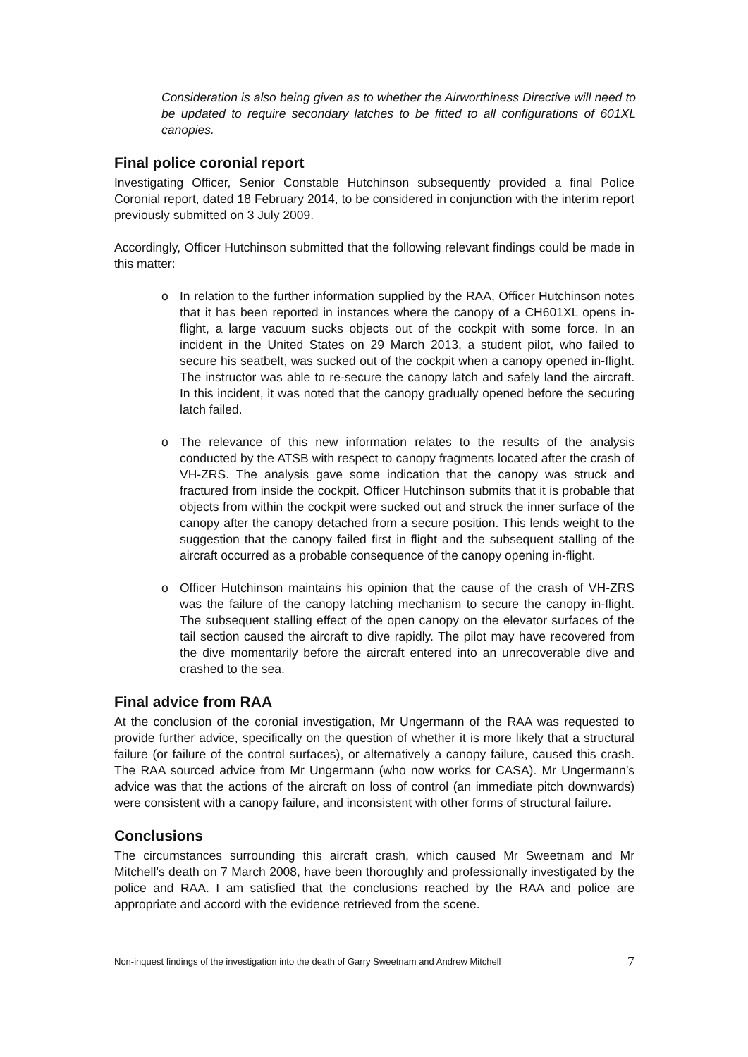Consideration is also being given as to whether the Airworthiness Directive will need to be updated to require secondary latches to be fitted to all configurations of 601XL canopies.
Final police coronial report
Investigating Officer, Senior Constable Hutchinson subsequently provided a final Police Coronial report, dated 18 February 2014, to be considered in conjunction with the interim report previously submitted on 3 July 2009.
Accordingly, Officer Hutchinson submitted that the following relevant findings could be made in this matter:
o In relation to the further information supplied by the RAA, Officer Hutchinson notes that it has been reported in instances where the canopy of a CH601XL opens in-flight, a large vacuum sucks objects out of the cockpit with some force. In an incident in the United States on 29 March 2013, a student pilot, who failed to secure his seatbelt, was sucked out of the cockpit when a canopy opened in-flight. The instructor was able to re-secure the canopy latch and safely land the aircraft. In this incident, it was noted that the canopy gradually opened before the securing latch failed.
o The relevance of this new information relates to the results of the analysis conducted by the ATSB with respect to canopy fragments located after the crash of VH-ZRS. The analysis gave some indication that the canopy was struck and fractured from inside the cockpit. Officer Hutchinson submits that it is probable that objects from within the cockpit were sucked out and struck the inner surface of the canopy after the canopy detached from a secure position. This lends weight to the suggestion that the canopy failed first in flight and the subsequent stalling of the aircraft occurred as a probable consequence of the canopy opening in-flight.
o Officer Hutchinson maintains his opinion that the cause of the crash of VH-ZRS was the failure of the canopy latching mechanism to secure the canopy in-flight. The subsequent stalling effect of the open canopy on the elevator surfaces of the tail section caused the aircraft to dive rapidly. The pilot may have recovered from the dive momentarily before the aircraft entered into an unrecoverable dive and crashed to the sea.
Final advice from RAA
At the conclusion of the coronial investigation, Mr Ungermann of the RAA was requested to provide further advice, specifically on the question of whether it is more likely that a structural failure (or failure of the control surfaces), or alternatively a canopy failure, caused this crash. The RAA sourced advice from Mr Ungermann (who now works for CASA). Mr Ungermann’s advice was that the actions of the aircraft on loss of control (an immediate pitch downwards) were consistent with a canopy failure, and inconsistent with other forms of structural failure.
Conclusions
The circumstances surrounding this aircraft crash, which caused Mr Sweetnam and Mr Mitchell’s death on 7 March 2008, have been thoroughly and professionally investigated by the police and RAA. I am satisfied that the conclusions reached by the RAA and police are appropriate and accord with the evidence retrieved from the scene.
Non-inquest findings of the investigation into the death of Garry Sweetnam and Andrew Mitchell 7